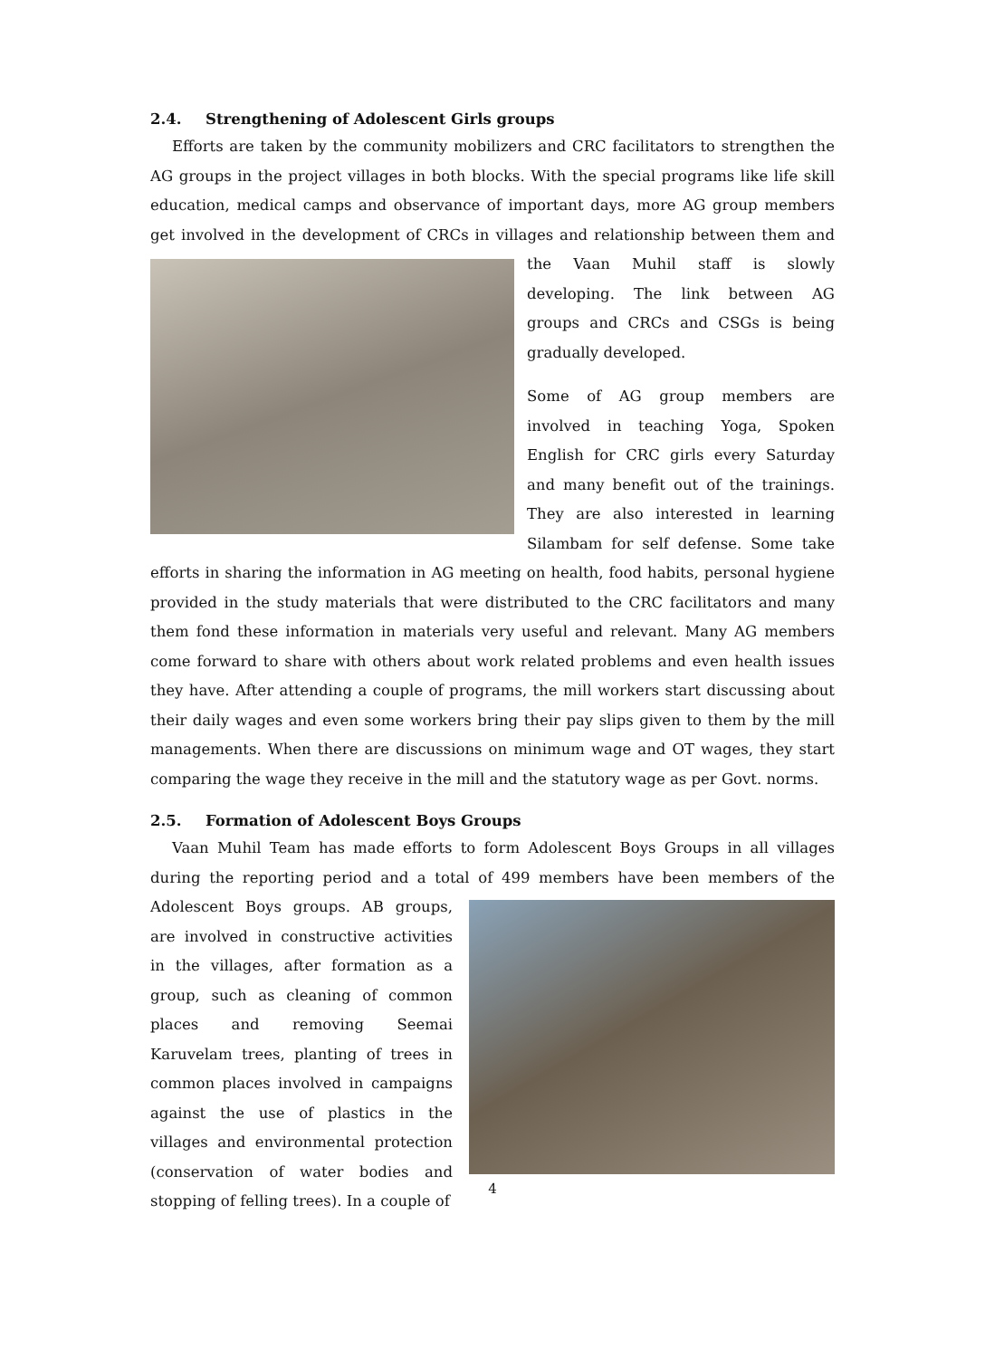2.4. Strengthening of Adolescent Girls groups
Efforts are taken by the community mobilizers and CRC facilitators to strengthen the AG groups in the project villages in both blocks. With the special programs like life skill education, medical camps and observance of important days, more AG group members get involved in the development of CRCs in villages and relationship between them and the Vaan Muhil staff is slowly developing. The link between AG groups and CRCs and CSGs is being gradually developed.
Some of AG group members are involved in teaching Yoga, Spoken English for CRC girls every Saturday and many benefit out of the trainings. They are also interested in learning Silambam for self defense. Some take efforts in sharing the information in AG meeting on health, food habits, personal hygiene provided in the study materials that were distributed to the CRC facilitators and many them fond these information in materials very useful and relevant. Many AG members come forward to share with others about work related problems and even health issues they have. After attending a couple of programs, the mill workers start discussing about their daily wages and even some workers bring their pay slips given to them by the mill managements. When there are discussions on minimum wage and OT wages, they start comparing the wage they receive in the mill and the statutory wage as per Govt. norms.
2.5. Formation of Adolescent Boys Groups
Vaan Muhil Team has made efforts to form Adolescent Boys Groups in all villages during the reporting period and a total of 499 members have been members of the Adolescent Boys groups. AB groups, are involved in constructive activities in the villages, after formation as a group, such as cleaning of common places and removing Seemai Karuvelam trees, planting of trees in common places involved in campaigns against the use of plastics in the villages and environmental protection (conservation of water bodies and stopping of felling trees). In a couple of
4